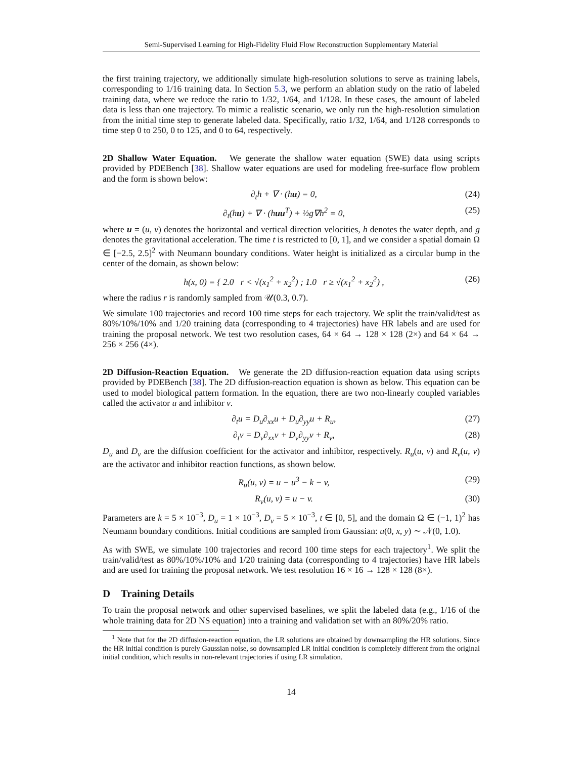Semi-Supervised Learning for High-Fidelity Fluid Flow Reconstruction Supplementary Material
the first training trajectory, we additionally simulate high-resolution solutions to serve as training labels, corresponding to 1/16 training data. In Section 5.3, we perform an ablation study on the ratio of labeled training data, where we reduce the ratio to 1/32, 1/64, and 1/128. In these cases, the amount of labeled data is less than one trajectory. To mimic a realistic scenario, we only run the high-resolution simulation from the initial time step to generate labeled data. Specifically, ratio 1/32, 1/64, and 1/128 corresponds to time step 0 to 250, 0 to 125, and 0 to 64, respectively.
2D Shallow Water Equation. We generate the shallow water equation (SWE) data using scripts provided by PDEBench [38]. Shallow water equations are used for modeling free-surface flow problem and the form is shown below:
∂<sub>t</sub>h + ∇ · (hu) = 0, (24)
∂<sub>t</sub>(hu) + ∇ · (huu<sup>T</sup>) + ½g∇h<sup>2</sup> = 0, (25)
where u = (u, v) denotes the horizontal and vertical direction velocities, h denotes the water depth, and g denotes the gravitational acceleration. The time t is restricted to [0, 1], and we consider a spatial domain Ω ∈ [−2.5, 2.5]<sup>2</sup> with Neumann boundary conditions. Water height is initialized as a circular bump in the center of the domain, as shown below:
h(x, 0) = { 2.0 r < √(x<sub>1</sub><sup>2</sup> + x<sub>2</sub><sup>2</sup>) ; 1.0 r ≥ √(x<sub>1</sub><sup>2</sup> + x<sub>2</sub><sup>2</sup>) , (26)
where the radius r is randomly sampled from 𝒰(0.3, 0.7).
We simulate 100 trajectories and record 100 time steps for each trajectory. We split the train/valid/test as 80%/10%/10% and 1/20 training data (corresponding to 4 trajectories) have HR labels and are used for training the proposal network. We test two resolution cases, 64 × 64 → 128 × 128 (2×) and 64 × 64 → 256 × 256 (4×).
2D Diffusion-Reaction Equation. We generate the 2D diffusion-reaction equation data using scripts provided by PDEBench [38]. The 2D diffusion-reaction equation is shown as below. This equation can be used to model biological pattern formation. In the equation, there are two non-linearly coupled variables called the activator u and inhibitor v.
∂<sub>t</sub>u = D<sub>u</sub>∂<sub>xx</sub>u + D<sub>u</sub>∂<sub>yy</sub>u + R<sub>u</sub>, (27)
∂<sub>t</sub>v = D<sub>v</sub>∂<sub>xx</sub>v + D<sub>v</sub>∂<sub>yy</sub>v + R<sub>v</sub>, (28)
D<sub>u</sub> and D<sub>v</sub> are the diffusion coefficient for the activator and inhibitor, respectively. R<sub>u</sub>(u, v) and R<sub>v</sub>(u, v) are the activator and inhibitor reaction functions, as shown below.
R<sub>u</sub>(u, v) = u − u<sup>3</sup> − k − v, (29)
R<sub>v</sub>(u, v) = u − v. (30)
Parameters are k = 5 × 10<sup>−3</sup>, D<sub>u</sub> = 1 × 10<sup>−3</sup>, D<sub>v</sub> = 5 × 10<sup>−3</sup>, t ∈ [0, 5], and the domain Ω ∈ (−1, 1)<sup>2</sup> has Neumann boundary conditions. Initial conditions are sampled from Gaussian: u(0, x, y) ∼ 𝒩(0, 1.0).
As with SWE, we simulate 100 trajectories and record 100 time steps for each trajectory<sup>1</sup>. We split the train/valid/test as 80%/10%/10% and 1/20 training data (corresponding to 4 trajectories) have HR labels and are used for training the proposal network. We test resolution 16 × 16 → 128 × 128 (8×).
D Training Details
To train the proposal network and other supervised baselines, we split the labeled data (e.g., 1/16 of the whole training data for 2D NS equation) into a training and validation set with an 80%/20% ratio.
<sup>1</sup> Note that for the 2D diffusion-reaction equation, the LR solutions are obtained by downsampling the HR solutions. Since the HR initial condition is purely Gaussian noise, so downsampled LR initial condition is completely different from the original initial condition, which results in non-relevant trajectories if using LR simulation.
14